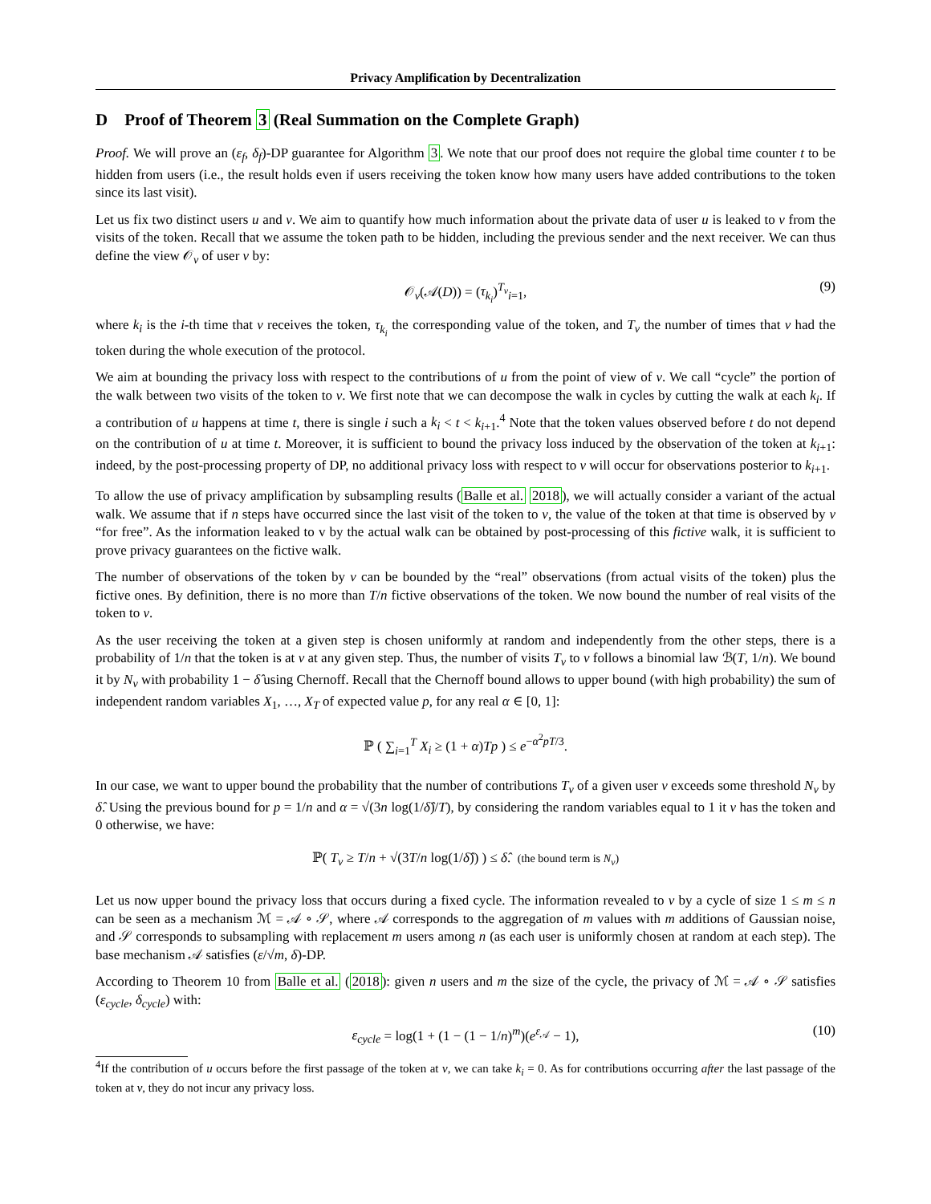Privacy Amplification by Decentralization
D Proof of Theorem 3 (Real Summation on the Complete Graph)
Proof. We will prove an (ε<sub>f</sub>, δ<sub>f</sub>)-DP guarantee for Algorithm 3. We note that our proof does not require the global time counter t to be hidden from users (i.e., the result holds even if users receiving the token know how many users have added contributions to the token since its last visit).
Let us fix two distinct users u and v. We aim to quantify how much information about the private data of user u is leaked to v from the visits of the token. Recall that we assume the token path to be hidden, including the previous sender and the next receiver. We can thus define the view 𝒪<sub>v</sub> of user v by:
𝒪<sub>v</sub>(𝒜(D)) = (τ<sub>k<sub>i</sub></sub>)<sup>T<sub>v</sub></sup><sub>i=1</sub>, (9)
where k<sub>i</sub> is the i-th time that v receives the token, τ<sub>k<sub>i</sub></sub> the corresponding value of the token, and T<sub>v</sub> the number of times that v had the token during the whole execution of the protocol.
We aim at bounding the privacy loss with respect to the contributions of u from the point of view of v. We call “cycle” the portion of the walk between two visits of the token to v. We first note that we can decompose the walk in cycles by cutting the walk at each k<sub>i</sub>. If a contribution of u happens at time t, there is single i such a k<sub>i</sub> < t < k<sub>i+1</sub>.<sup>4</sup> Note that the token values observed before t do not depend on the contribution of u at time t. Moreover, it is sufficient to bound the privacy loss induced by the observation of the token at k<sub>i+1</sub>: indeed, by the post-processing property of DP, no additional privacy loss with respect to v will occur for observations posterior to k<sub>i+1</sub>.
To allow the use of privacy amplification by subsampling results (Balle et al. 2018), we will actually consider a variant of the actual walk. We assume that if n steps have occurred since the last visit of the token to v, the value of the token at that time is observed by v “for free”. As the information leaked to v by the actual walk can be obtained by post-processing of this fictive walk, it is sufficient to prove privacy guarantees on the fictive walk.
The number of observations of the token by v can be bounded by the “real” observations (from actual visits of the token) plus the fictive ones. By definition, there is no more than T/n fictive observations of the token. We now bound the number of real visits of the token to v.
As the user receiving the token at a given step is chosen uniformly at random and independently from the other steps, there is a probability of 1/n that the token is at v at any given step. Thus, the number of visits T<sub>v</sub> to v follows a binomial law ℬ(T, 1/n). We bound it by N<sub>v</sub> with probability 1 − δ̂ using Chernoff. Recall that the Chernoff bound allows to upper bound (with high probability) the sum of independent random variables X<sub>1</sub>, …, X<sub>T</sub> of expected value p, for any real α ∈ [0, 1]:
ℙ ( ∑<sub>i=1</sub><sup>T</sup> X<sub>i</sub> ≥ (1 + α)Tp ) ≤ e<sup>−α<sup>2</sup>pT/3</sup>.
In our case, we want to upper bound the probability that the number of contributions T<sub>v</sub> of a given user v exceeds some threshold N<sub>v</sub> by δ̂. Using the previous bound for p = 1/n and α = √(3n log(1/δ̂)/T), by considering the random variables equal to 1 it v has the token and 0 otherwise, we have:
ℙ( T<sub>v</sub> ≥ T/n + √(3T/n log(1/δ̂)) ) ≤ δ̂. (the bound term is N<sub>v</sub>)
Let us now upper bound the privacy loss that occurs during a fixed cycle. The information revealed to v by a cycle of size 1 ≤ m ≤ n can be seen as a mechanism ℳ = 𝒜 ∘ 𝒮, where 𝒜 corresponds to the aggregation of m values with m additions of Gaussian noise, and 𝒮 corresponds to subsampling with replacement m users among n (as each user is uniformly chosen at random at each step). The base mechanism 𝒜 satisfies (ε/√m, δ)-DP.
According to Theorem 10 from Balle et al. (2018): given n users and m the size of the cycle, the privacy of ℳ = 𝒜 ∘ 𝒮 satisfies (ε<sub>cycle</sub>, δ<sub>cycle</sub>) with:
ε<sub>cycle</sub> = log(1 + (1 − (1 − 1/n)<sup>m</sup>)(e<sup>ε<sub>𝒜</sub></sup> − 1), (10)
<sup>4</sup> If the contribution of u occurs before the first passage of the token at v, we can take k<sub>i</sub> = 0. As for contributions occurring after the last passage of the token at v, they do not incur any privacy loss.